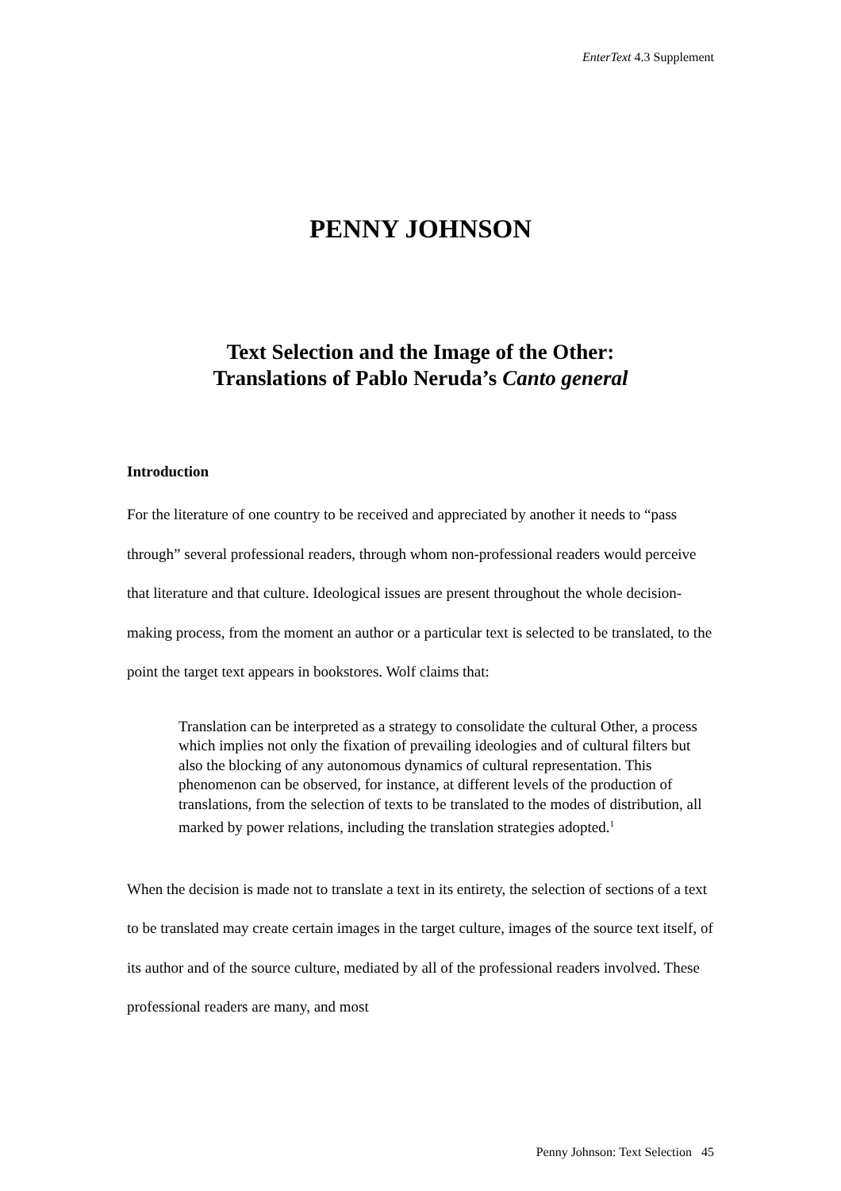EnterText 4.3 Supplement
PENNY JOHNSON
Text Selection and the Image of the Other:
Translations of Pablo Neruda’s Canto general
Introduction
For the literature of one country to be received and appreciated by another it needs to “pass through” several professional readers, through whom non-professional readers would perceive that literature and that culture. Ideological issues are present throughout the whole decision-making process, from the moment an author or a particular text is selected to be translated, to the point the target text appears in bookstores. Wolf claims that:
Translation can be interpreted as a strategy to consolidate the cultural Other, a process which implies not only the fixation of prevailing ideologies and of cultural filters but also the blocking of any autonomous dynamics of cultural representation. This phenomenon can be observed, for instance, at different levels of the production of translations, from the selection of texts to be translated to the modes of distribution, all marked by power relations, including the translation strategies adopted.<sup>1</sup>
When the decision is made not to translate a text in its entirety, the selection of sections of a text to be translated may create certain images in the target culture, images of the source text itself, of its author and of the source culture, mediated by all of the professional readers involved. These professional readers are many, and most
Penny Johnson: Text Selection 45